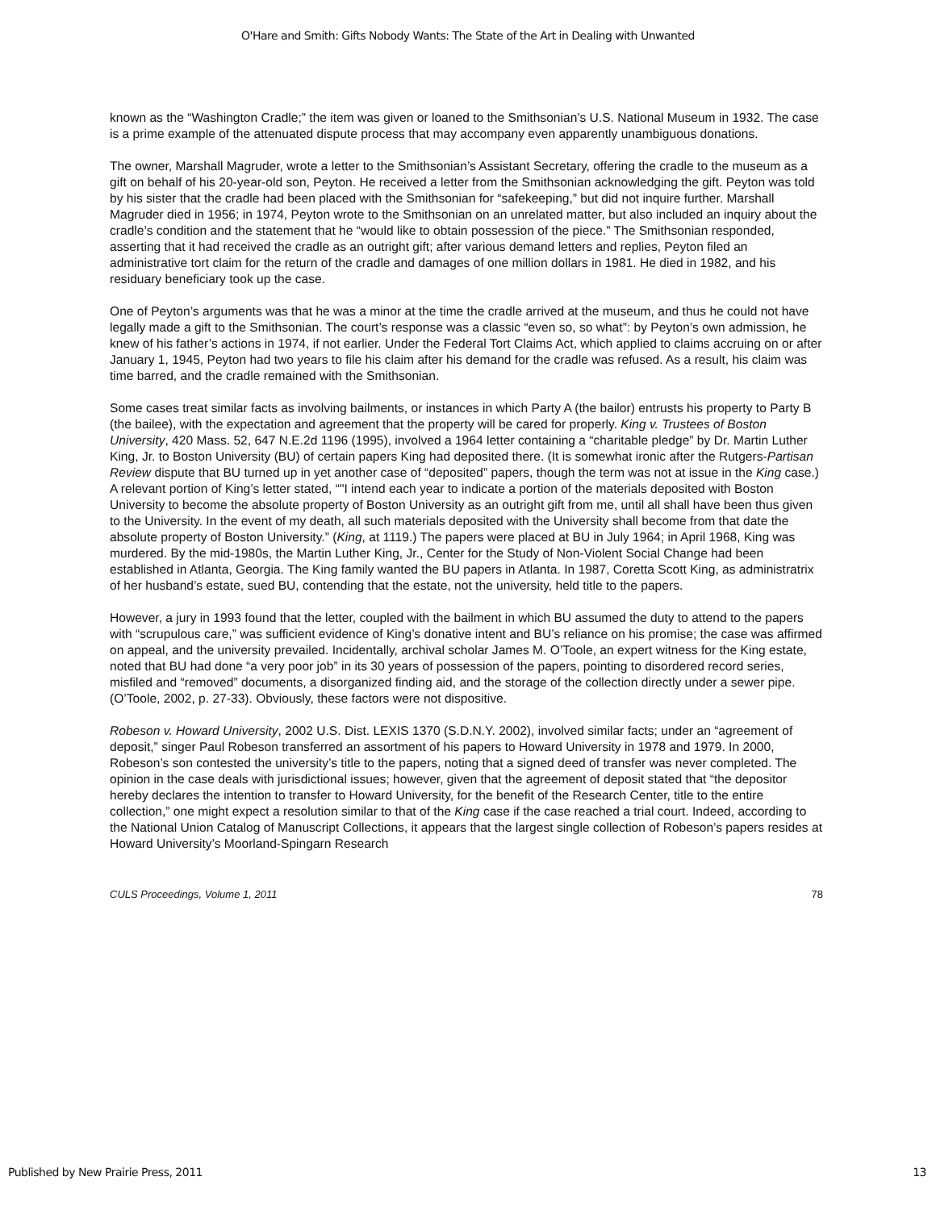O'Hare and Smith: Gifts Nobody Wants: The State of the Art in Dealing with Unwanted
known as the “Washington Cradle;” the item was given or loaned to the Smithsonian’s U.S. National Museum in 1932. The case is a prime example of the attenuated dispute process that may accompany even apparently unambiguous donations.
The owner, Marshall Magruder, wrote a letter to the Smithsonian’s Assistant Secretary, offering the cradle to the museum as a gift on behalf of his 20-year-old son, Peyton. He received a letter from the Smithsonian acknowledging the gift. Peyton was told by his sister that the cradle had been placed with the Smithsonian for “safekeeping,” but did not inquire further. Marshall Magruder died in 1956; in 1974, Peyton wrote to the Smithsonian on an unrelated matter, but also included an inquiry about the cradle’s condition and the statement that he “would like to obtain possession of the piece.” The Smithsonian responded, asserting that it had received the cradle as an outright gift; after various demand letters and replies, Peyton filed an administrative tort claim for the return of the cradle and damages of one million dollars in 1981. He died in 1982, and his residuary beneficiary took up the case.
One of Peyton’s arguments was that he was a minor at the time the cradle arrived at the museum, and thus he could not have legally made a gift to the Smithsonian. The court’s response was a classic “even so, so what”: by Peyton’s own admission, he knew of his father’s actions in 1974, if not earlier. Under the Federal Tort Claims Act, which applied to claims accruing on or after January 1, 1945, Peyton had two years to file his claim after his demand for the cradle was refused. As a result, his claim was time barred, and the cradle remained with the Smithsonian.
Some cases treat similar facts as involving bailments, or instances in which Party A (the bailor) entrusts his property to Party B (the bailee), with the expectation and agreement that the property will be cared for properly. King v. Trustees of Boston University, 420 Mass. 52, 647 N.E.2d 1196 (1995), involved a 1964 letter containing a “charitable pledge” by Dr. Martin Luther King, Jr. to Boston University (BU) of certain papers King had deposited there. (It is somewhat ironic after the Rutgers-Partisan Review dispute that BU turned up in yet another case of “deposited” papers, though the term was not at issue in the King case.) A relevant portion of King’s letter stated, “"I intend each year to indicate a portion of the materials deposited with Boston University to become the absolute property of Boston University as an outright gift from me, until all shall have been thus given to the University. In the event of my death, all such materials deposited with the University shall become from that date the absolute property of Boston University.” (King, at 1119.) The papers were placed at BU in July 1964; in April 1968, King was murdered. By the mid-1980s, the Martin Luther King, Jr., Center for the Study of Non-Violent Social Change had been established in Atlanta, Georgia. The King family wanted the BU papers in Atlanta. In 1987, Coretta Scott King, as administratrix of her husband’s estate, sued BU, contending that the estate, not the university, held title to the papers.
However, a jury in 1993 found that the letter, coupled with the bailment in which BU assumed the duty to attend to the papers with “scrupulous care,” was sufficient evidence of King’s donative intent and BU’s reliance on his promise; the case was affirmed on appeal, and the university prevailed. Incidentally, archival scholar James M. O’Toole, an expert witness for the King estate, noted that BU had done “a very poor job” in its 30 years of possession of the papers, pointing to disordered record series, misfiled and “removed” documents, a disorganized finding aid, and the storage of the collection directly under a sewer pipe. (O’Toole, 2002, p. 27-33). Obviously, these factors were not dispositive.
Robeson v. Howard University, 2002 U.S. Dist. LEXIS 1370 (S.D.N.Y. 2002), involved similar facts; under an “agreement of deposit,” singer Paul Robeson transferred an assortment of his papers to Howard University in 1978 and 1979. In 2000, Robeson’s son contested the university’s title to the papers, noting that a signed deed of transfer was never completed. The opinion in the case deals with jurisdictional issues; however, given that the agreement of deposit stated that “the depositor hereby declares the intention to transfer to Howard University, for the benefit of the Research Center, title to the entire collection,” one might expect a resolution similar to that of the King case if the case reached a trial court. Indeed, according to the National Union Catalog of Manuscript Collections, it appears that the largest single collection of Robeson’s papers resides at Howard University’s Moorland-Spingarn Research
CULS Proceedings, Volume 1, 2011 78
Published by New Prairie Press, 2011 13